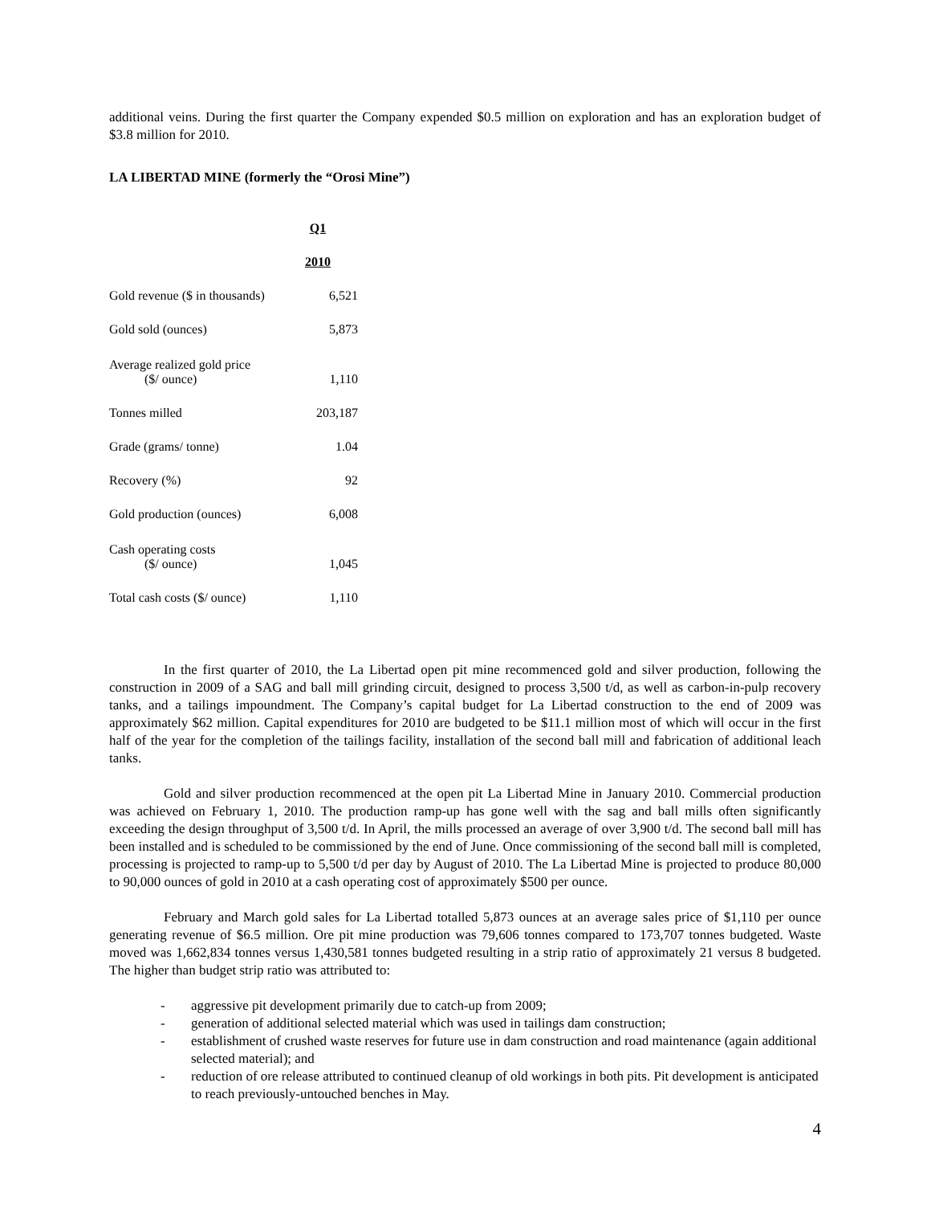additional veins. During the first quarter the Company expended $0.5 million on exploration and has an exploration budget of $3.8 million for 2010.
LA LIBERTAD MINE (formerly the “Orosi Mine”)
| | Q1 |
| --- | --- |
| | 2010 |
| Gold revenue ($ in thousands) | 6,521 |
| Gold sold (ounces) | 5,873 |
| Average realized gold price ($/ ounce) | 1,110 |
| Tonnes milled | 203,187 |
| Grade (grams/ tonne) | 1.04 |
| Recovery (%) | 92 |
| Gold production (ounces) | 6,008 |
| Cash operating costs ($/ ounce) | 1,045 |
| Total cash costs ($/ ounce) | 1,110 |
In the first quarter of 2010, the La Libertad open pit mine recommenced gold and silver production, following the construction in 2009 of a SAG and ball mill grinding circuit, designed to process 3,500 t/d, as well as carbon-in-pulp recovery tanks, and a tailings impoundment. The Company’s capital budget for La Libertad construction to the end of 2009 was approximately $62 million. Capital expenditures for 2010 are budgeted to be $11.1 million most of which will occur in the first half of the year for the completion of the tailings facility, installation of the second ball mill and fabrication of additional leach tanks.
Gold and silver production recommenced at the open pit La Libertad Mine in January 2010. Commercial production was achieved on February 1, 2010. The production ramp-up has gone well with the sag and ball mills often significantly exceeding the design throughput of 3,500 t/d. In April, the mills processed an average of over 3,900 t/d. The second ball mill has been installed and is scheduled to be commissioned by the end of June. Once commissioning of the second ball mill is completed, processing is projected to ramp-up to 5,500 t/d per day by August of 2010. The La Libertad Mine is projected to produce 80,000 to 90,000 ounces of gold in 2010 at a cash operating cost of approximately $500 per ounce.
February and March gold sales for La Libertad totalled 5,873 ounces at an average sales price of $1,110 per ounce generating revenue of $6.5 million. Ore pit mine production was 79,606 tonnes compared to 173,707 tonnes budgeted. Waste moved was 1,662,834 tonnes versus 1,430,581 tonnes budgeted resulting in a strip ratio of approximately 21 versus 8 budgeted. The higher than budget strip ratio was attributed to:
- aggressive pit development primarily due to catch-up from 2009;
- generation of additional selected material which was used in tailings dam construction;
- establishment of crushed waste reserves for future use in dam construction and road maintenance (again additional selected material); and
- reduction of ore release attributed to continued cleanup of old workings in both pits. Pit development is anticipated to reach previously-untouched benches in May.
4